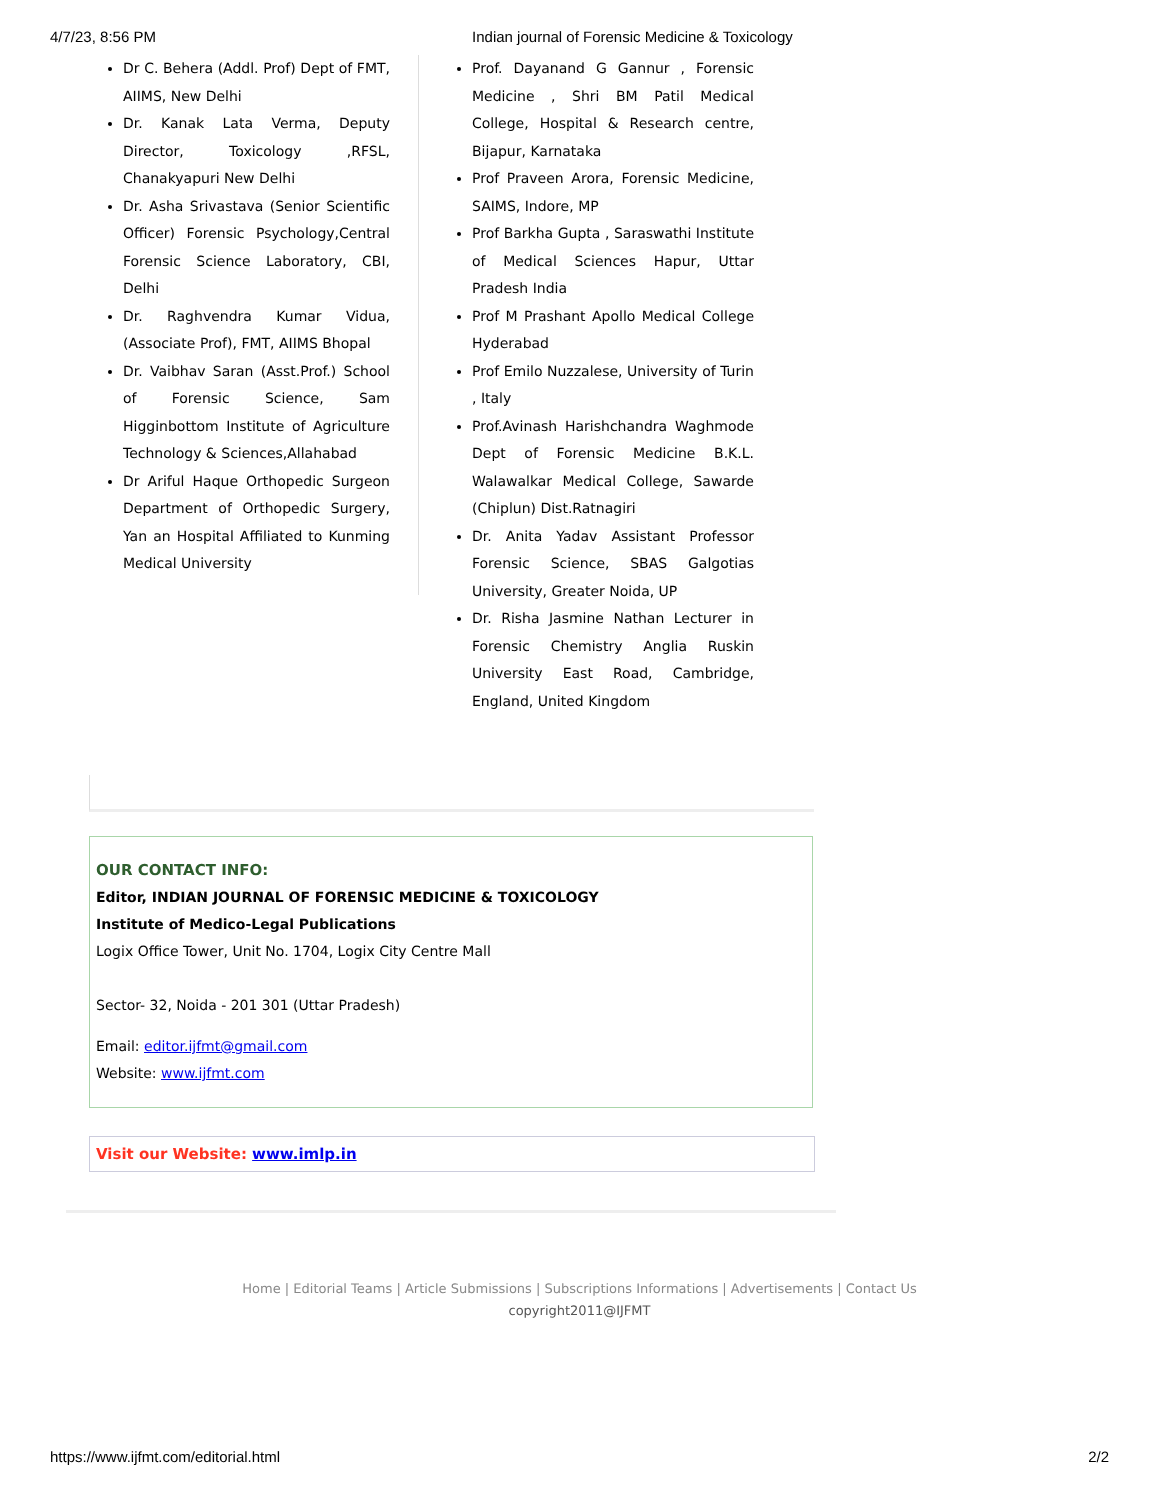4/7/23, 8:56 PM Indian journal of Forensic Medicine & Toxicology
Dr C. Behera (Addl. Prof) Dept of FMT, AIIMS, New Delhi
Dr. Kanak Lata Verma, Deputy Director, Toxicology ,RFSL, Chanakyapuri New Delhi
Dr. Asha Srivastava (Senior Scientific Officer) Forensic Psychology,Central Forensic Science Laboratory, CBI, Delhi
Dr. Raghvendra Kumar Vidua, (Associate Prof), FMT, AIIMS Bhopal
Dr. Vaibhav Saran (Asst.Prof.) School of Forensic Science, Sam Higginbottom Institute of Agriculture Technology & Sciences,Allahabad
Dr Ariful Haque Orthopedic Surgeon Department of Orthopedic Surgery, Yan an Hospital Affiliated to Kunming Medical University
Prof. Dayanand G Gannur , Forensic Medicine , Shri BM Patil Medical College, Hospital & Research centre, Bijapur, Karnataka
Prof Praveen Arora, Forensic Medicine, SAIMS, Indore, MP
Prof Barkha Gupta , Saraswathi Institute of Medical Sciences Hapur, Uttar Pradesh India
Prof M Prashant Apollo Medical College Hyderabad
Prof Emilo Nuzzalese, University of Turin , Italy
Prof.Avinash Harishchandra Waghmode Dept of Forensic Medicine B.K.L. Walawalkar Medical College, Sawarde (Chiplun) Dist.Ratnagiri
Dr. Anita Yadav Assistant Professor Forensic Science, SBAS Galgotias University, Greater Noida, UP
Dr. Risha Jasmine Nathan Lecturer in Forensic Chemistry Anglia Ruskin University East Road, Cambridge, England, United Kingdom
OUR CONTACT INFO:
Editor, INDIAN JOURNAL OF FORENSIC MEDICINE & TOXICOLOGY
Institute of Medico-Legal Publications
Logix Office Tower, Unit No. 1704, Logix City Centre Mall
Sector- 32, Noida - 201 301 (Uttar Pradesh)
Email: editor.ijfmt@gmail.com
Website: www.ijfmt.com
Visit our Website: www.imlp.in
Home | Editorial Teams | Article Submissions | Subscriptions Informations | Advertisements | Contact Us
copyright2011@IJFMT
https://www.ijfmt.com/editorial.html 2/2